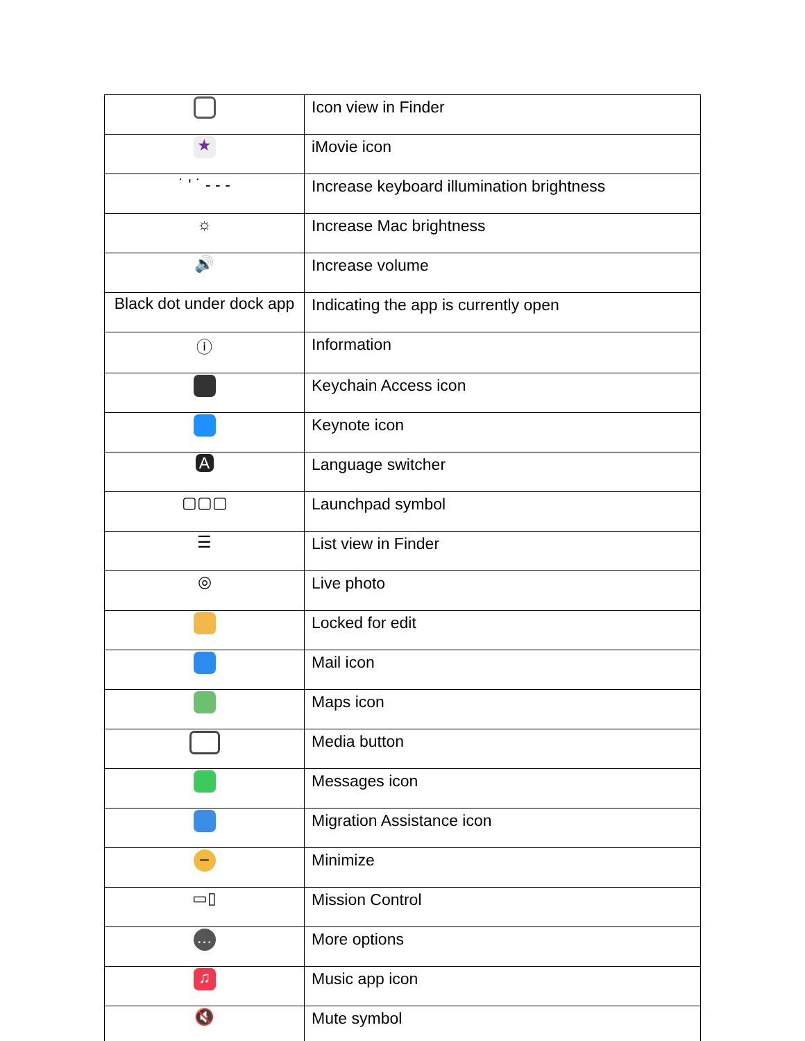| | Icon view in Finder |
| ★ | iMovie icon |
| ˙ ' ˙ ‐ ‐ ‐ | Increase keyboard illumination brightness |
| ☼ | Increase Mac brightness |
| 🔊 | Increase volume |
| Black dot under dock app | Indicating the app is currently open |
| ⓘ | Information |
| | Keychain Access icon |
| | Keynote icon |
| A | Language switcher |
| ▢▢▢ | Launchpad symbol |
| ☰ | List view in Finder |
| ◎ | Live photo |
| | Locked for edit |
| | Mail icon |
| | Maps icon |
| | Media button |
| | Messages icon |
| | Migration Assistance icon |
| – | Minimize |
| ▭▯ | Mission Control |
| … | More options |
| ♫ | Music app icon |
| 🔇 | Mute symbol |